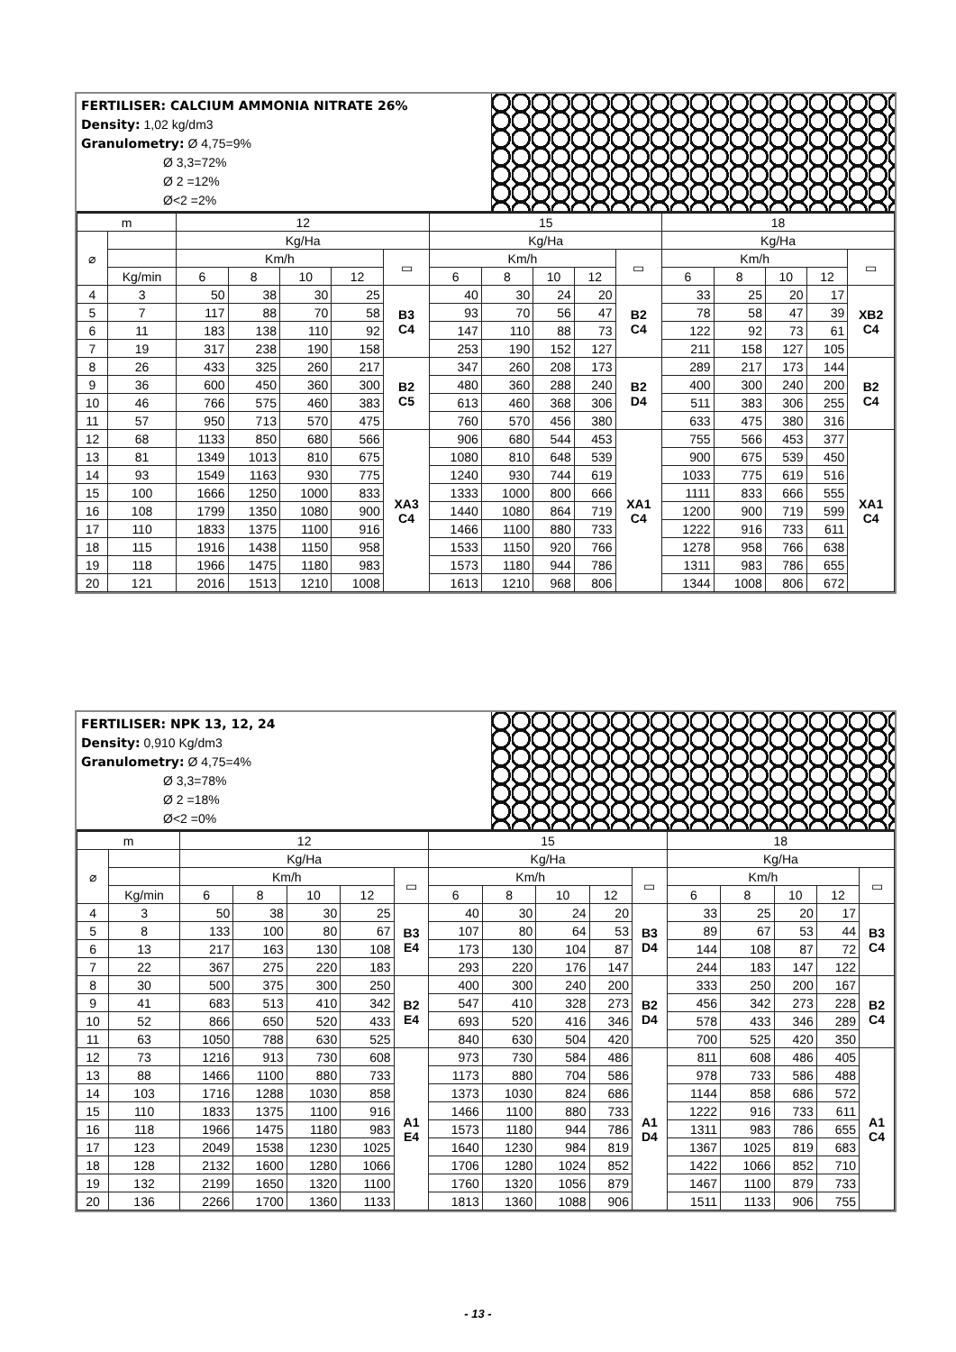FERTILISER: CALCIUM AMMONIA NITRATE 26%
Density: 1,02 kg/dm3
Granulometry: Ø 4,75=9%
       Ø 3,3=72%
       Ø 2 =12%
       Ø<2 =2%
| m | | 12 | | | | | 15 | | | | | 18 | | | | |
| --- | --- | --- | --- | --- | --- | --- | --- | --- | --- | --- | --- | --- | --- | --- | --- | --- |
| ⌀ | | Kg/Ha | | | | | Kg/Ha | | | | | Kg/Ha | | | | |
| | | Km/h | | | | ▭ | Km/h | | | | ▭ | Km/h | | | | ▭ |
| | Kg/min | 6 | 8 | 10 | 12 | | 6 | 8 | 10 | 12 | | 6 | 8 | 10 | 12 | |
| 4 | 3 | 50 | 38 | 30 | 25 | B3 C4 | 40 | 30 | 24 | 20 | B2 C4 | 33 | 25 | 20 | 17 | XB2 C4 |
| 5 | 7 | 117 | 88 | 70 | 58 | | 93 | 70 | 56 | 47 | | 78 | 58 | 47 | 39 | |
| 6 | 11 | 183 | 138 | 110 | 92 | | 147 | 110 | 88 | 73 | | 122 | 92 | 73 | 61 | |
| 7 | 19 | 317 | 238 | 190 | 158 | | 253 | 190 | 152 | 127 | | 211 | 158 | 127 | 105 | |
| 8 | 26 | 433 | 325 | 260 | 217 | B2 C5 | 347 | 260 | 208 | 173 | B2 D4 | 289 | 217 | 173 | 144 | B2 C4 |
| 9 | 36 | 600 | 450 | 360 | 300 | | 480 | 360 | 288 | 240 | | 400 | 300 | 240 | 200 | |
| 10 | 46 | 766 | 575 | 460 | 383 | | 613 | 460 | 368 | 306 | | 511 | 383 | 306 | 255 | |
| 11 | 57 | 950 | 713 | 570 | 475 | | 760 | 570 | 456 | 380 | | 633 | 475 | 380 | 316 | |
| 12 | 68 | 1133 | 850 | 680 | 566 | XA3 C4 | 906 | 680 | 544 | 453 | XA1 C4 | 755 | 566 | 453 | 377 | XA1 C4 |
| 13 | 81 | 1349 | 1013 | 810 | 675 | | 1080 | 810 | 648 | 539 | | 900 | 675 | 539 | 450 | |
| 14 | 93 | 1549 | 1163 | 930 | 775 | | 1240 | 930 | 744 | 619 | | 1033 | 775 | 619 | 516 | |
| 15 | 100 | 1666 | 1250 | 1000 | 833 | | 1333 | 1000 | 800 | 666 | | 1111 | 833 | 666 | 555 | |
| 16 | 108 | 1799 | 1350 | 1080 | 900 | | 1440 | 1080 | 864 | 719 | | 1200 | 900 | 719 | 599 | |
| 17 | 110 | 1833 | 1375 | 1100 | 916 | | 1466 | 1100 | 880 | 733 | | 1222 | 916 | 733 | 611 | |
| 18 | 115 | 1916 | 1438 | 1150 | 958 | | 1533 | 1150 | 920 | 766 | | 1278 | 958 | 766 | 638 | |
| 19 | 118 | 1966 | 1475 | 1180 | 983 | | 1573 | 1180 | 944 | 786 | | 1311 | 983 | 786 | 655 | |
| 20 | 121 | 2016 | 1513 | 1210 | 1008 | | 1613 | 1210 | 968 | 806 | | 1344 | 1008 | 806 | 672 | |
FERTILISER: NPK 13, 12, 24
Density: 0,910 Kg/dm3
Granulometry: Ø 4,75=4%
       Ø 3,3=78%
       Ø 2 =18%
       Ø<2 =0%
| m | | 12 | | | | | 15 | | | | | 18 | | | | |
| --- | --- | --- | --- | --- | --- | --- | --- | --- | --- | --- | --- | --- | --- | --- | --- | --- |
| ⌀ | | Kg/Ha | | | | | Kg/Ha | | | | | Kg/Ha | | | | |
| | | Km/h | | | | ▭ | Km/h | | | | ▭ | Km/h | | | | ▭ |
| | Kg/min | 6 | 8 | 10 | 12 | | 6 | 8 | 10 | 12 | | 6 | 8 | 10 | 12 | |
| 4 | 3 | 50 | 38 | 30 | 25 | B3 E4 | 40 | 30 | 24 | 20 | B3 D4 | 33 | 25 | 20 | 17 | B3 C4 |
| 5 | 8 | 133 | 100 | 80 | 67 | | 107 | 80 | 64 | 53 | | 89 | 67 | 53 | 44 | |
| 6 | 13 | 217 | 163 | 130 | 108 | | 173 | 130 | 104 | 87 | | 144 | 108 | 87 | 72 | |
| 7 | 22 | 367 | 275 | 220 | 183 | | 293 | 220 | 176 | 147 | | 244 | 183 | 147 | 122 | |
| 8 | 30 | 500 | 375 | 300 | 250 | B2 E4 | 400 | 300 | 240 | 200 | B2 D4 | 333 | 250 | 200 | 167 | B2 C4 |
| 9 | 41 | 683 | 513 | 410 | 342 | | 547 | 410 | 328 | 273 | | 456 | 342 | 273 | 228 | |
| 10 | 52 | 866 | 650 | 520 | 433 | | 693 | 520 | 416 | 346 | | 578 | 433 | 346 | 289 | |
| 11 | 63 | 1050 | 788 | 630 | 525 | | 840 | 630 | 504 | 420 | | 700 | 525 | 420 | 350 | |
| 12 | 73 | 1216 | 913 | 730 | 608 | A1 E4 | 973 | 730 | 584 | 486 | A1 D4 | 811 | 608 | 486 | 405 | A1 C4 |
| 13 | 88 | 1466 | 1100 | 880 | 733 | | 1173 | 880 | 704 | 586 | | 978 | 733 | 586 | 488 | |
| 14 | 103 | 1716 | 1288 | 1030 | 858 | | 1373 | 1030 | 824 | 686 | | 1144 | 858 | 686 | 572 | |
| 15 | 110 | 1833 | 1375 | 1100 | 916 | | 1466 | 1100 | 880 | 733 | | 1222 | 916 | 733 | 611 | |
| 16 | 118 | 1966 | 1475 | 1180 | 983 | | 1573 | 1180 | 944 | 786 | | 1311 | 983 | 786 | 655 | |
| 17 | 123 | 2049 | 1538 | 1230 | 1025 | | 1640 | 1230 | 984 | 819 | | 1367 | 1025 | 819 | 683 | |
| 18 | 128 | 2132 | 1600 | 1280 | 1066 | | 1706 | 1280 | 1024 | 852 | | 1422 | 1066 | 852 | 710 | |
| 19 | 132 | 2199 | 1650 | 1320 | 1100 | | 1760 | 1320 | 1056 | 879 | | 1467 | 1100 | 879 | 733 | |
| 20 | 136 | 2266 | 1700 | 1360 | 1133 | | 1813 | 1360 | 1088 | 906 | | 1511 | 1133 | 906 | 755 | |
- 13 -